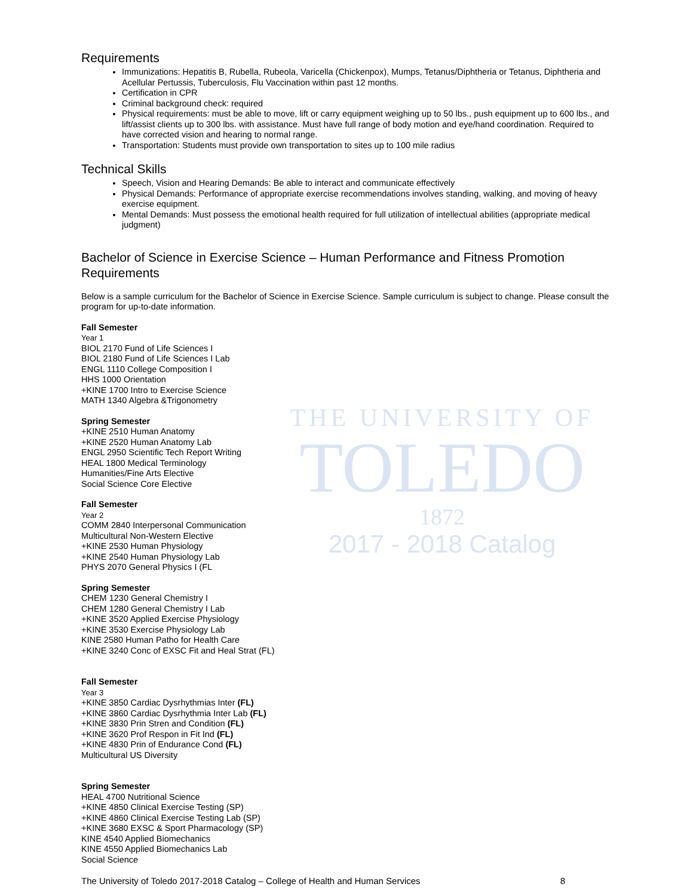THE UNIVERSITY OF
TOLEDO
1872
2017 - 2018 Catalog
Requirements
Immunizations: Hepatitis B, Rubella, Rubeola, Varicella (Chickenpox), Mumps, Tetanus/Diphtheria or Tetanus, Diphtheria and Acellular Pertussis, Tuberculosis, Flu Vaccination within past 12 months.
Certification in CPR
Criminal background check: required
Physical requirements: must be able to move, lift or carry equipment weighing up to 50 lbs., push equipment up to 600 lbs., and lift/assist clients up to 300 lbs. with assistance. Must have full range of body motion and eye/hand coordination. Required to have corrected vision and hearing to normal range.
Transportation: Students must provide own transportation to sites up to 100 mile radius
Technical Skills
Speech, Vision and Hearing Demands: Be able to interact and communicate effectively
Physical Demands: Performance of appropriate exercise recommendations involves standing, walking, and moving of heavy exercise equipment.
Mental Demands: Must possess the emotional health required for full utilization of intellectual abilities (appropriate medical judgment)
Bachelor of Science in Exercise Science – Human Performance and Fitness Promotion Requirements
Below is a sample curriculum for the Bachelor of Science in Exercise Science. Sample curriculum is subject to change. Please consult the program for up-to-date information.
Fall Semester
Year 1
BIOL 2170 Fund of Life Sciences I
BIOL 2180 Fund of Life Sciences I Lab
ENGL 1110 College Composition I
HHS 1000 Orientation
+KINE 1700 Intro to Exercise Science
MATH 1340 Algebra &Trigonometry
Spring Semester
+KINE 2510 Human Anatomy
+KINE 2520 Human Anatomy Lab
ENGL 2950 Scientific Tech Report Writing
HEAL 1800 Medical Terminology
Humanities/Fine Arts Elective
Social Science Core Elective
Fall Semester
Year 2
COMM 2840 Interpersonal Communication
Multicultural Non-Western Elective
+KINE 2530 Human Physiology
+KINE 2540 Human Physiology Lab
PHYS 2070 General Physics I (FL
Spring Semester
CHEM 1230 General Chemistry I
CHEM 1280 General Chemistry I Lab
+KINE 3520 Applied Exercise Physiology
+KINE 3530 Exercise Physiology Lab
KINE 2580 Human Patho for Health Care
+KINE 3240 Conc of EXSC Fit and Heal Strat (FL)
Fall Semester
Year 3
+KINE 3850 Cardiac Dysrhythmias Inter (FL)
+KINE 3860 Cardiac Dysrhythmia Inter Lab (FL)
+KINE 3830 Prin Stren and Condition (FL)
+KINE 3620 Prof Respon in Fit Ind (FL)
+KINE 4830 Prin of Endurance Cond (FL)
Multicultural US Diversity
Spring Semester
HEAL 4700 Nutritional Science
+KINE 4850 Clinical Exercise Testing (SP)
+KINE 4860 Clinical Exercise Testing Lab (SP)
+KINE 3680 EXSC & Sport Pharmacology (SP)
KINE 4540 Applied Biomechanics
KINE 4550 Applied Biomechanics Lab
Social Science
The University of Toledo 2017-2018 Catalog – College of Health and Human Services 8